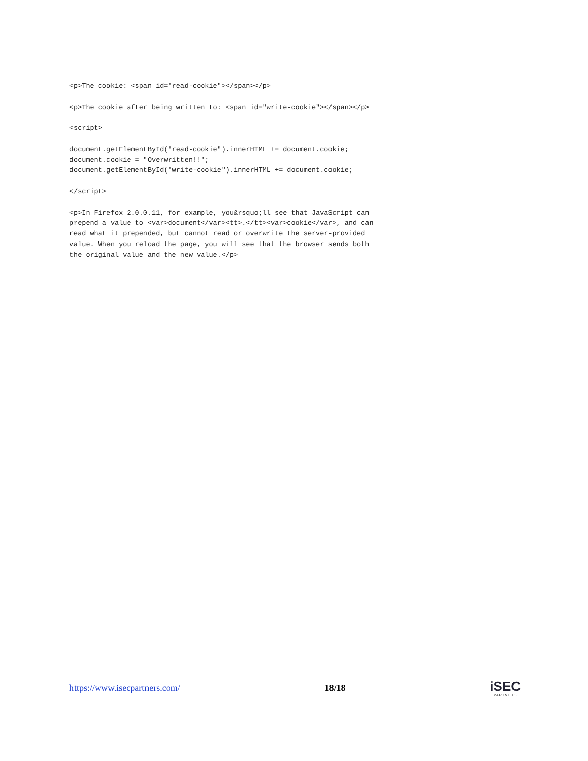<p>The cookie: <span id="read-cookie"></span></p>
<p>The cookie after being written to: <span id="write-cookie"></span></p>
<script>
document.getElementById("read-cookie").innerHTML += document.cookie; document.cookie = "Overwritten!!"; document.getElementById("write-cookie").innerHTML += document.cookie;
</script>
<p>In Firefox 2.0.0.11, for example, you&rsquo;ll see that JavaScript can prepend a value to <var>document</var><tt>.</tt><var>cookie</var>, and can read what it prepended, but cannot read or overwrite the server-provided value. When you reload the page, you will see that the browser sends both the original value and the new value.</p>
https://www.isecpartners.com/ 18/18
iSEC
PARTNERS